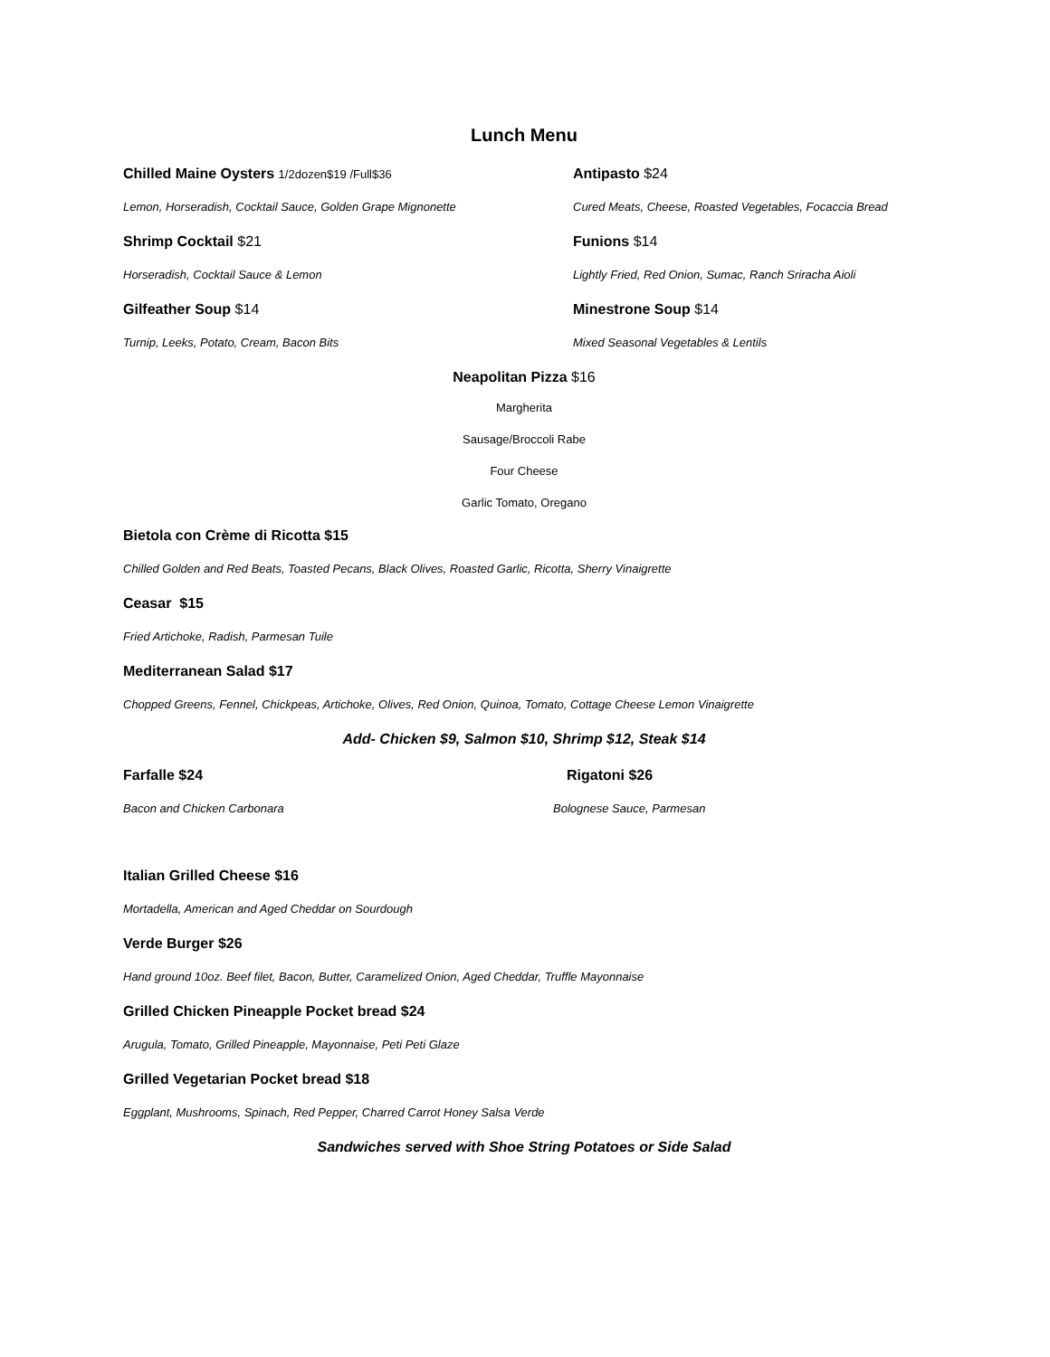Lunch Menu
Chilled Maine Oysters 1/2dozen$19 /Full$36
Antipasto $24
Lemon, Horseradish, Cocktail Sauce, Golden Grape Mignonette Cured Meats, Cheese, Roasted Vegetables, Focaccia Bread
Shrimp Cocktail $21 Funions $14
Horseradish, Cocktail Sauce & Lemon Lightly Fried, Red Onion, Sumac, Ranch Sriracha Aioli
Gilfeather Soup $14 Minestrone Soup $14
Turnip, Leeks, Potato, Cream, Bacon Bits Mixed Seasonal Vegetables & Lentils
Neapolitan Pizza $16
Margherita
Sausage/Broccoli Rabe
Four Cheese
Garlic Tomato, Oregano
Bietola con Crème di Ricotta $15
Chilled Golden and Red Beats, Toasted Pecans, Black Olives, Roasted Garlic, Ricotta, Sherry Vinaigrette
Ceasar $15
Fried Artichoke, Radish, Parmesan Tuile
Mediterranean Salad $17
Chopped Greens, Fennel, Chickpeas, Artichoke, Olives, Red Onion, Quinoa, Tomato, Cottage Cheese Lemon Vinaigrette
Add- Chicken $9, Salmon $10, Shrimp $12, Steak $14
Farfalle $24 Rigatoni $26
Bacon and Chicken Carbonara Bolognese Sauce, Parmesan
Italian Grilled Cheese $16
Mortadella, American and Aged Cheddar on Sourdough
Verde Burger $26
Hand ground 10oz. Beef filet, Bacon, Butter, Caramelized Onion, Aged Cheddar, Truffle Mayonnaise
Grilled Chicken Pineapple Pocket bread $24
Arugula, Tomato, Grilled Pineapple, Mayonnaise, Peti Peti Glaze
Grilled Vegetarian Pocket bread $18
Eggplant, Mushrooms, Spinach, Red Pepper, Charred Carrot Honey Salsa Verde
Sandwiches served with Shoe String Potatoes or Side Salad